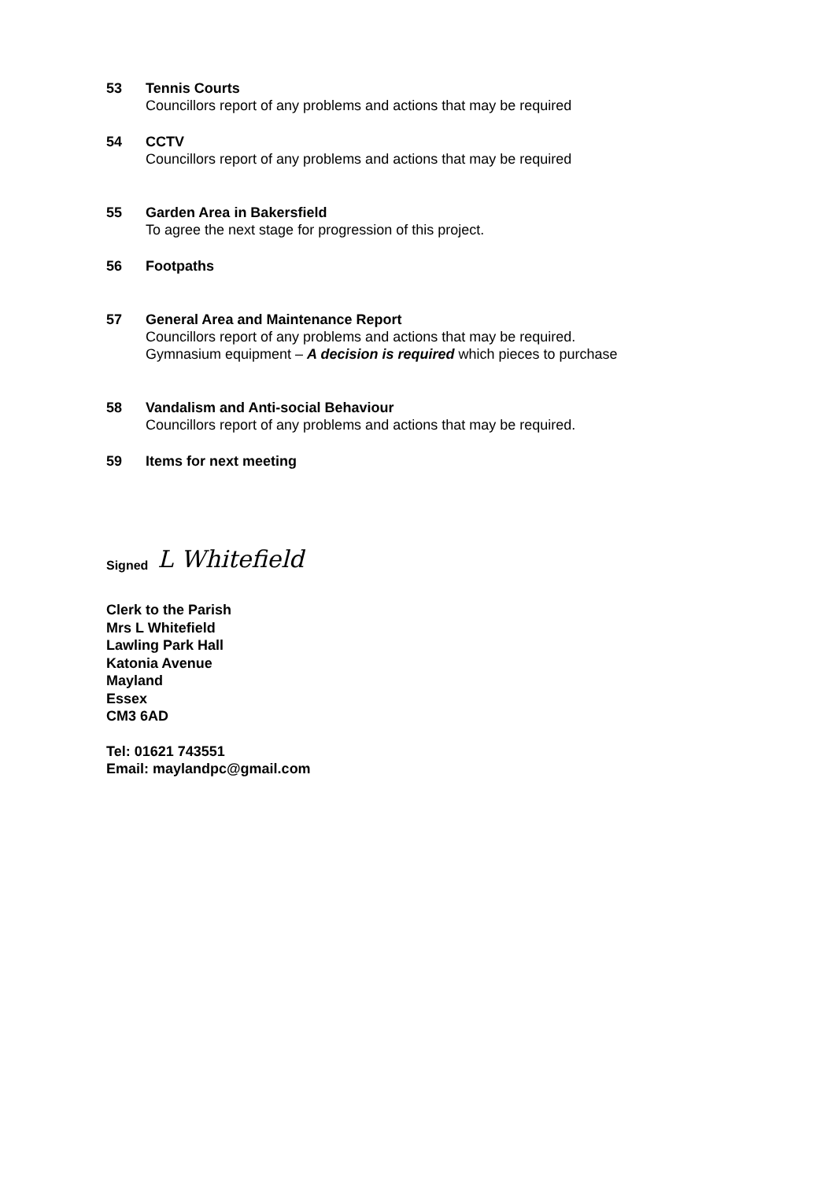53 Tennis Courts
Councillors report of any problems and actions that may be required
54 CCTV
Councillors report of any problems and actions that may be required
55 Garden Area in Bakersfield
To agree the next stage for progression of this project.
56 Footpaths
57 General Area and Maintenance Report
Councillors report of any problems and actions that may be required.
Gymnasium equipment – A decision is required which pieces to purchase
58 Vandalism and Anti-social Behaviour
Councillors report of any problems and actions that may be required.
59 Items for next meeting
Signed L Whitefield
Clerk to the Parish
Mrs L Whitefield
Lawling Park Hall
Katonia Avenue
Mayland
Essex
CM3 6AD
Tel: 01621 743551
Email: maylandpc@gmail.com